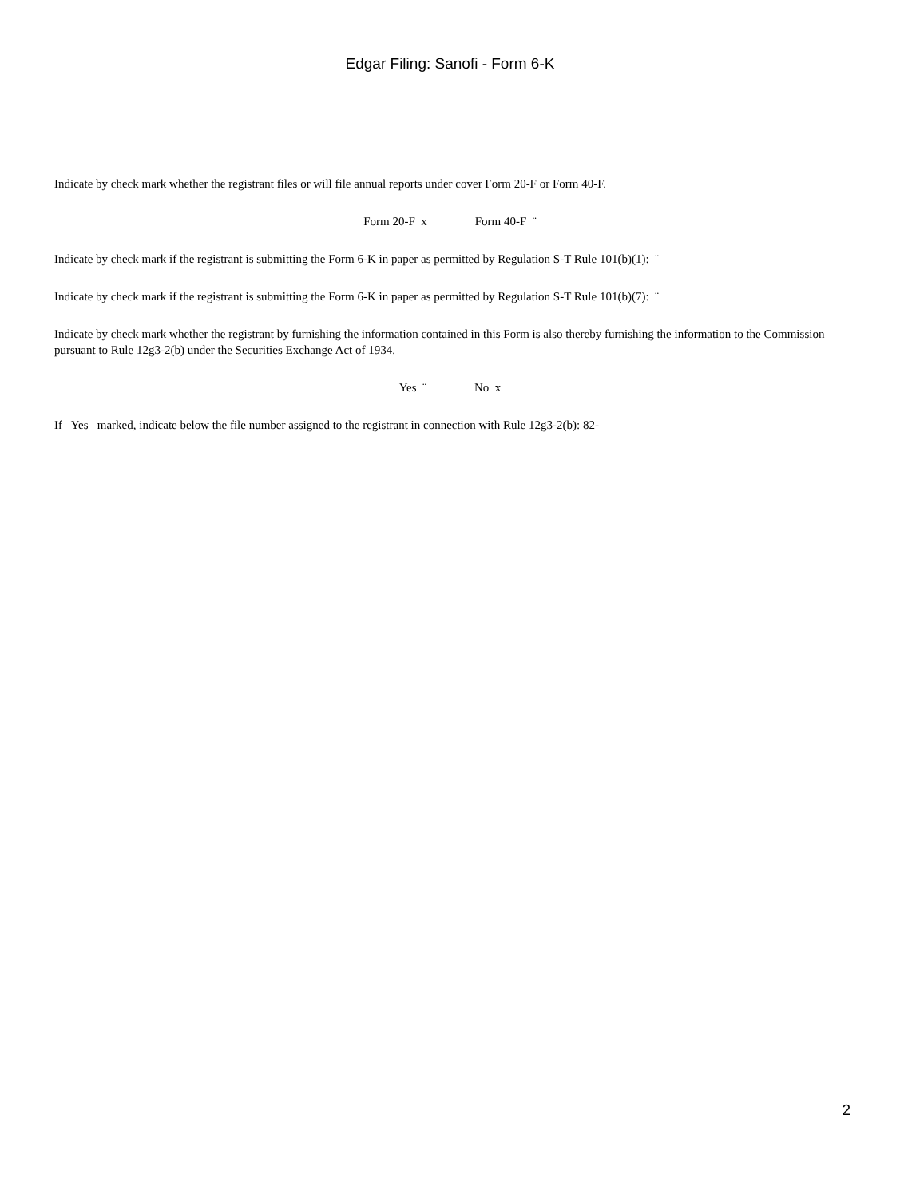Edgar Filing: Sanofi - Form 6-K
Indicate by check mark whether the registrant files or will file annual reports under cover Form 20-F or Form 40-F.
Form 20-F x Form 40-F ¨
Indicate by check mark if the registrant is submitting the Form 6-K in paper as permitted by Regulation S-T Rule 101(b)(1): ¨
Indicate by check mark if the registrant is submitting the Form 6-K in paper as permitted by Regulation S-T Rule 101(b)(7): ¨
Indicate by check mark whether the registrant by furnishing the information contained in this Form is also thereby furnishing the information to the Commission pursuant to Rule 12g3-2(b) under the Securities Exchange Act of 1934.
Yes ¨ No x
If Yes marked, indicate below the file number assigned to the registrant in connection with Rule 12g3-2(b): 82-
2